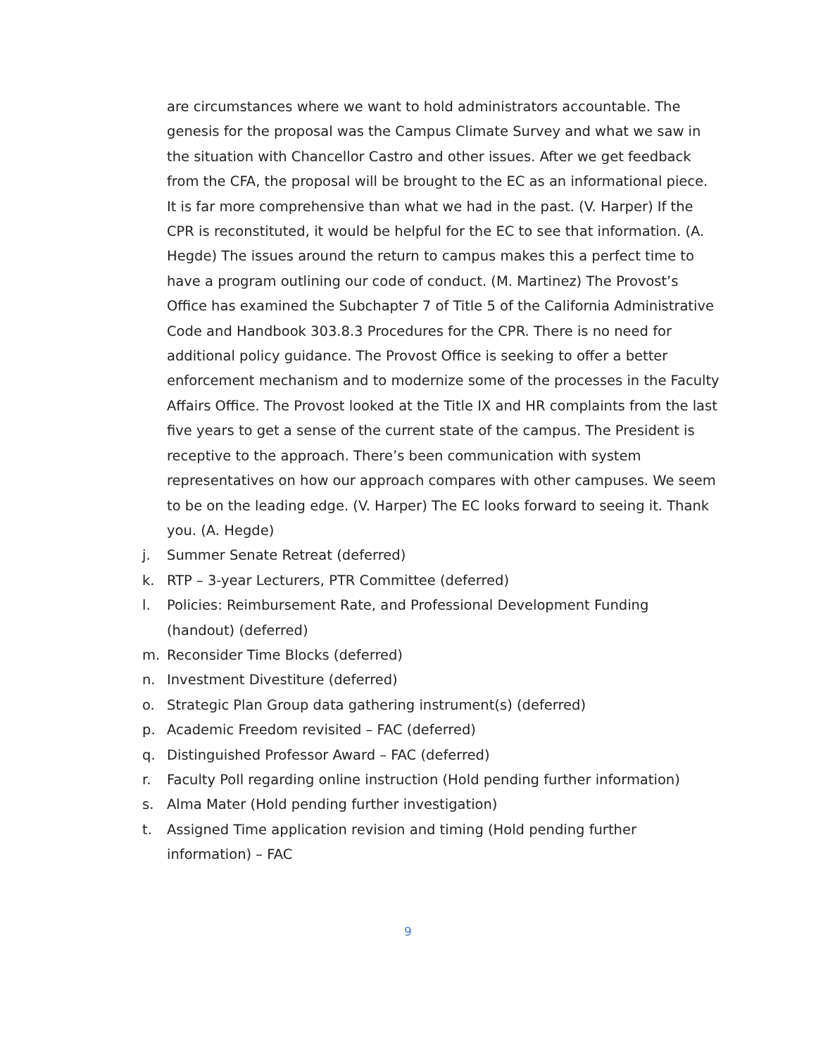are circumstances where we want to hold administrators accountable. The genesis for the proposal was the Campus Climate Survey and what we saw in the situation with Chancellor Castro and other issues. After we get feedback from the CFA, the proposal will be brought to the EC as an informational piece. It is far more comprehensive than what we had in the past. (V. Harper) If the CPR is reconstituted, it would be helpful for the EC to see that information. (A. Hegde) The issues around the return to campus makes this a perfect time to have a program outlining our code of conduct. (M. Martinez) The Provost’s Office has examined the Subchapter 7 of Title 5 of the California Administrative Code and Handbook 303.8.3 Procedures for the CPR. There is no need for additional policy guidance. The Provost Office is seeking to offer a better enforcement mechanism and to modernize some of the processes in the Faculty Affairs Office. The Provost looked at the Title IX and HR complaints from the last five years to get a sense of the current state of the campus. The President is receptive to the approach. There’s been communication with system representatives on how our approach compares with other campuses. We seem to be on the leading edge. (V. Harper) The EC looks forward to seeing it. Thank you. (A. Hegde)
j. Summer Senate Retreat (deferred)
k. RTP – 3-year Lecturers, PTR Committee (deferred)
l. Policies: Reimbursement Rate, and Professional Development Funding (handout) (deferred)
m. Reconsider Time Blocks (deferred)
n. Investment Divestiture (deferred)
o. Strategic Plan Group data gathering instrument(s) (deferred)
p. Academic Freedom revisited – FAC (deferred)
q. Distinguished Professor Award – FAC (deferred)
r. Faculty Poll regarding online instruction (Hold pending further information)
s. Alma Mater (Hold pending further investigation)
t. Assigned Time application revision and timing (Hold pending further information) – FAC
9